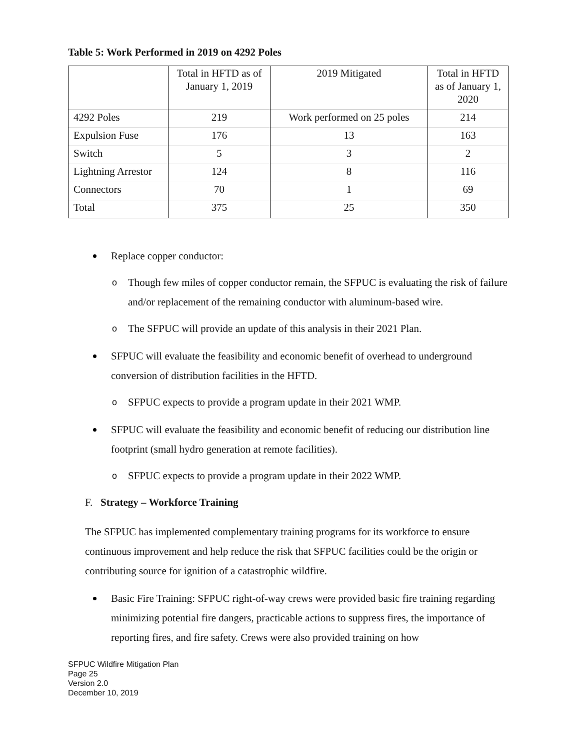Table 5: Work Performed in 2019 on 4292 Poles
| | Total in HFTD as of January 1, 2019 | 2019 Mitigated | Total in HFTD as of January 1, 2020 |
| --- | --- | --- | --- |
| 4292 Poles | 219 | Work performed on 25 poles | 214 |
| Expulsion Fuse | 176 | 13 | 163 |
| Switch | 5 | 3 | 2 |
| Lightning Arrestor | 124 | 8 | 116 |
| Connectors | 70 | 1 | 69 |
| Total | 375 | 25 | 350 |
Replace copper conductor:
o Though few miles of copper conductor remain, the SFPUC is evaluating the risk of failure and/or replacement of the remaining conductor with aluminum-based wire.
o The SFPUC will provide an update of this analysis in their 2021 Plan.
SFPUC will evaluate the feasibility and economic benefit of overhead to underground conversion of distribution facilities in the HFTD.
o SFPUC expects to provide a program update in their 2021 WMP.
SFPUC will evaluate the feasibility and economic benefit of reducing our distribution line footprint (small hydro generation at remote facilities).
o SFPUC expects to provide a program update in their 2022 WMP.
F. Strategy – Workforce Training
The SFPUC has implemented complementary training programs for its workforce to ensure continuous improvement and help reduce the risk that SFPUC facilities could be the origin or contributing source for ignition of a catastrophic wildfire.
Basic Fire Training: SFPUC right-of-way crews were provided basic fire training regarding minimizing potential fire dangers, practicable actions to suppress fires, the importance of reporting fires, and fire safety. Crews were also provided training on how
SFPUC Wildfire Mitigation Plan
Page 25
Version 2.0
December 10, 2019